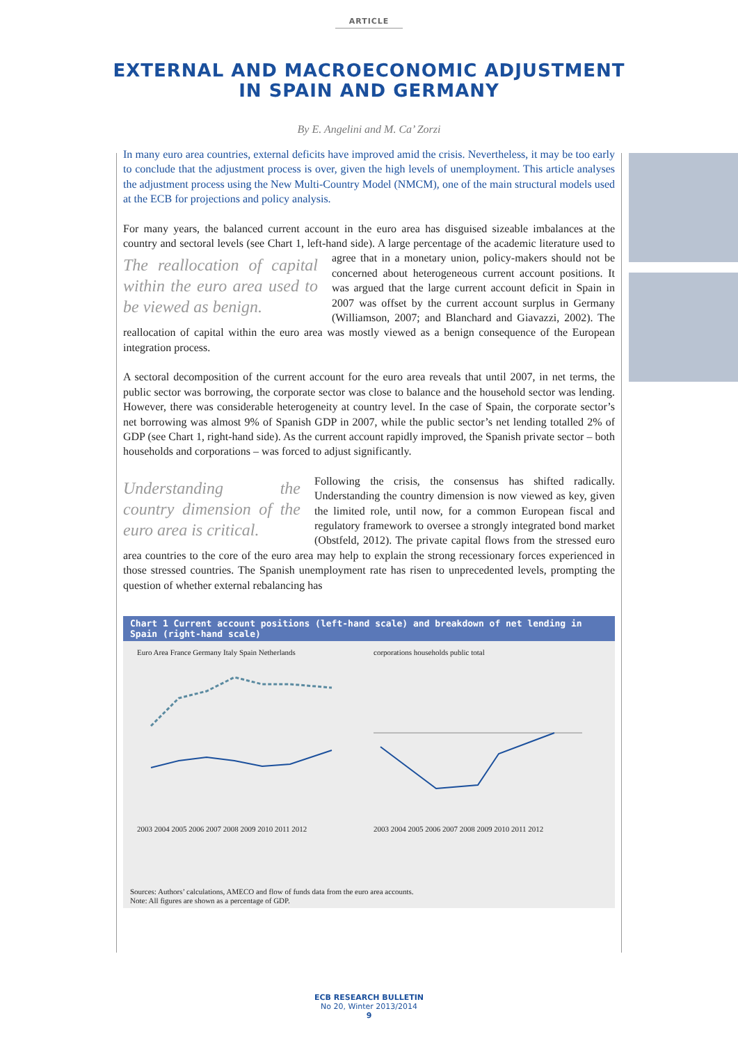ARTICLE
EXTERNAL AND MACROECONOMIC ADJUSTMENT IN SPAIN AND GERMANY
By E. Angelini and M. Ca’ Zorzi
In many euro area countries, external deficits have improved amid the crisis. Nevertheless, it may be too early to conclude that the adjustment process is over, given the high levels of unemployment. This article analyses the adjustment process using the New Multi-Country Model (NMCM), one of the main structural models used at the ECB for projections and policy analysis.
For many years, the balanced current account in the euro area has disguised sizeable imbalances at the country and sectoral levels (see Chart 1, left-hand side). A large percentage of the academic The reallocation of capital within the euro area used to be viewed as benign. literature used to agree that in a monetary union, policy-makers should not be concerned about heterogeneous current account positions. It was argued that the large current account deficit in Spain in 2007 was offset by the current account surplus in Germany (Williamson, 2007; and Blanchard and Giavazzi, 2002). The reallocation of capital within the euro area was mostly viewed as a benign consequence of the European integration process.
A sectoral decomposition of the current account for the euro area reveals that until 2007, in net terms, the public sector was borrowing, the corporate sector was close to balance and the household sector was lending. However, there was considerable heterogeneity at country level. In the case of Spain, the corporate sector’s net borrowing was almost 9% of Spanish GDP in 2007, while the public sector’s net lending totalled 2% of GDP (see Chart 1, right-hand side). As the current account rapidly improved, the Spanish private sector – both households and corporations – was forced to adjust significantly.
Understanding the country dimension of the euro area is critical. Following the crisis, the consensus has shifted radically. Understanding the country dimension is now viewed as key, given the limited role, until now, for a common European fiscal and regulatory framework to oversee a strongly integrated bond market (Obstfeld, 2012). The private capital flows from the stressed euro area countries to the core of the euro area may help to explain the strong recessionary forces experienced in those stressed countries. The Spanish unemployment rate has risen to unprecedented levels, prompting the question of whether external rebalancing has
Chart 1 Current account positions (left-hand scale) and breakdown of net lending in Spain (right-hand scale)
Euro Area France Germany Italy Spain Netherlands
2003 2004 2005 2006 2007 2008 2009 2010 2011 2012
corporations households public total
2003 2004 2005 2006 2007 2008 2009 2010 2011 2012
Sources: Authors’ calculations, AMECO and flow of funds data from the euro area accounts.
Note: All figures are shown as a percentage of GDP.
ECB RESEARCH BULLETIN
No 20, Winter 2013/2014
9